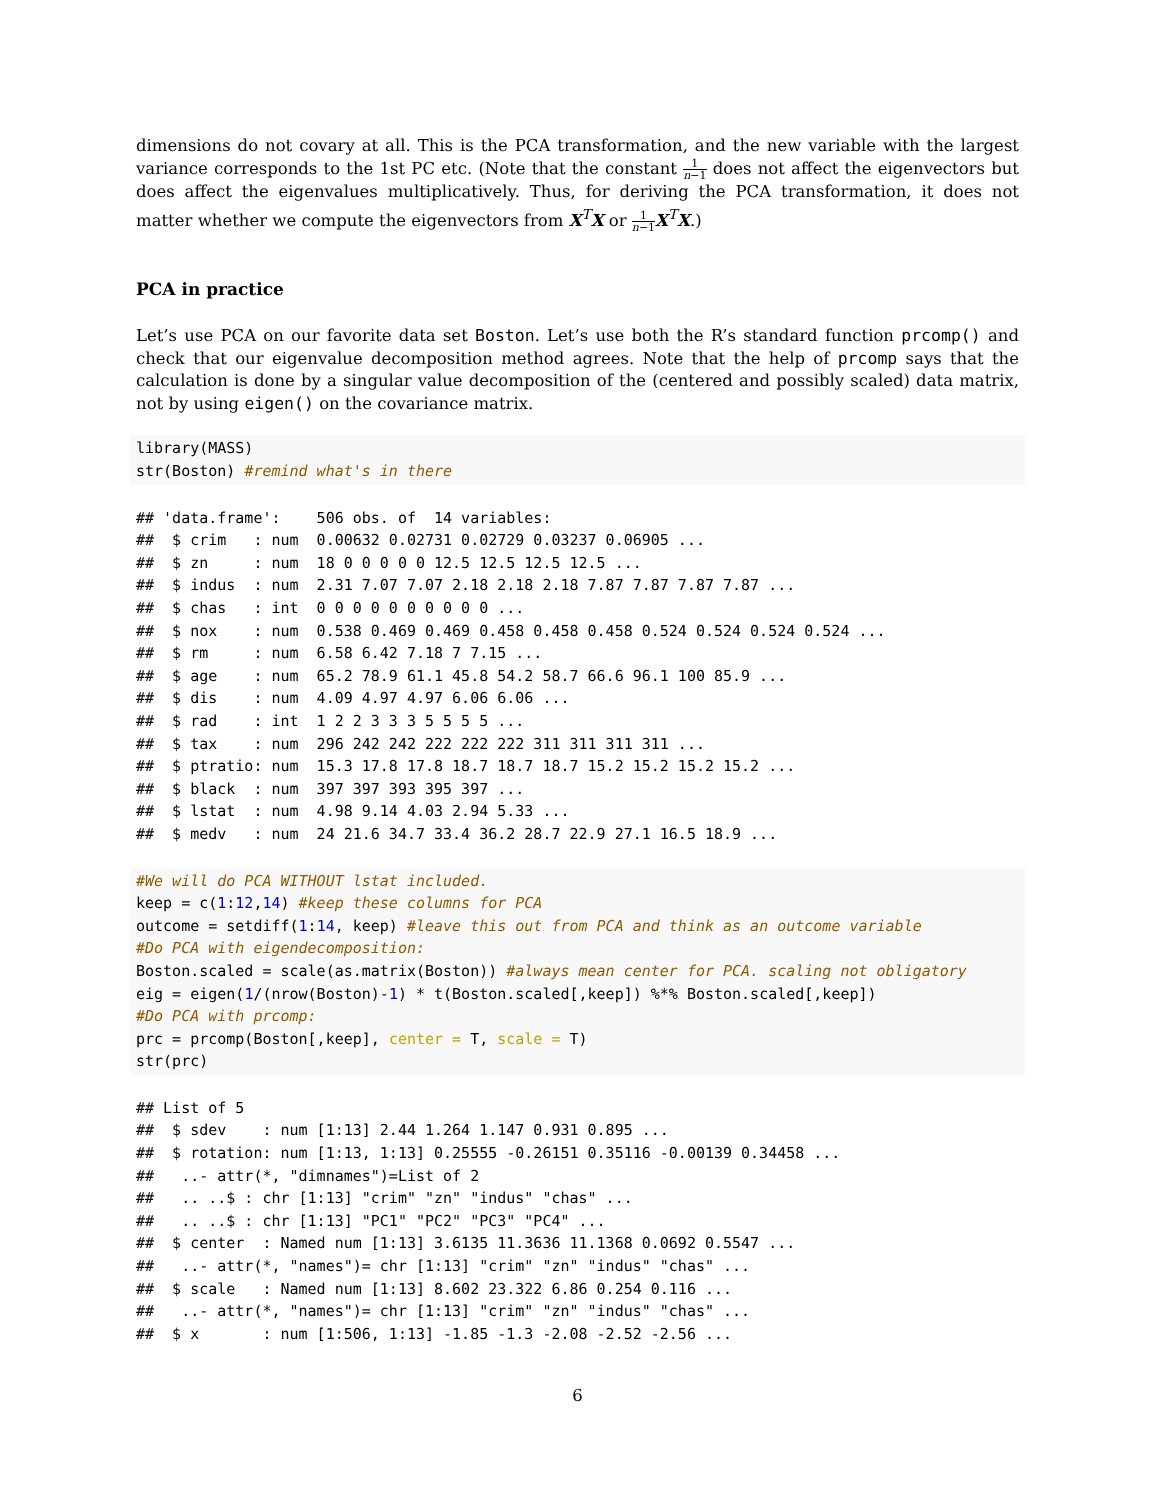dimensions do not covary at all. This is the PCA transformation, and the new variable with the largest variance corresponds to the 1st PC etc. (Note that the constant 1 n−1 does not affect the eigenvectors but does affect the eigenvalues multiplicatively. Thus, for deriving the PCA transformation, it does not matter whether we compute the eigenvectors from X<sup>T</sup>X or 1 n−1 X<sup>T</sup>X.)
PCA in practice
Let’s use PCA on our favorite data set Boston. Let’s use both the R’s standard function prcomp() and check that our eigenvalue decomposition method agrees. Note that the help of prcomp says that the calculation is done by a singular value decomposition of the (centered and possibly scaled) data matrix, not by using eigen() on the covariance matrix.
library(MASS)
str(Boston) #remind what's in there
## 'data.frame':    506 obs. of  14 variables:
##  $ crim   : num  0.00632 0.02731 0.02729 0.03237 0.06905 ...
##  $ zn     : num  18 0 0 0 0 0 12.5 12.5 12.5 12.5 ...
##  $ indus  : num  2.31 7.07 7.07 2.18 2.18 2.18 7.87 7.87 7.87 7.87 ...
##  $ chas   : int  0 0 0 0 0 0 0 0 0 0 ...
##  $ nox    : num  0.538 0.469 0.469 0.458 0.458 0.458 0.524 0.524 0.524 0.524 ...
##  $ rm     : num  6.58 6.42 7.18 7 7.15 ...
##  $ age    : num  65.2 78.9 61.1 45.8 54.2 58.7 66.6 96.1 100 85.9 ...
##  $ dis    : num  4.09 4.97 4.97 6.06 6.06 ...
##  $ rad    : int  1 2 2 3 3 3 5 5 5 5 ...
##  $ tax    : num  296 242 242 222 222 222 311 311 311 311 ...
##  $ ptratio: num  15.3 17.8 17.8 18.7 18.7 18.7 15.2 15.2 15.2 15.2 ...
##  $ black  : num  397 397 393 395 397 ...
##  $ lstat  : num  4.98 9.14 4.03 2.94 5.33 ...
##  $ medv   : num  24 21.6 34.7 33.4 36.2 28.7 22.9 27.1 16.5 18.9 ...
#We will do PCA WITHOUT lstat included.
keep = c(1:12,14) #keep these columns for PCA
outcome = setdiff(1:14, keep) #leave this out from PCA and think as an outcome variable
#Do PCA with eigendecomposition:
Boston.scaled = scale(as.matrix(Boston)) #always mean center for PCA. scaling not obligatory
eig = eigen(1/(nrow(Boston)-1) * t(Boston.scaled[,keep]) %*% Boston.scaled[,keep])
#Do PCA with prcomp:
prc = prcomp(Boston[,keep], center = T, scale = T)
str(prc)
## List of 5
##  $ sdev    : num [1:13] 2.44 1.264 1.147 0.931 0.895 ...
##  $ rotation: num [1:13, 1:13] 0.25555 -0.26151 0.35116 -0.00139 0.34458 ...
##   ..- attr(*, "dimnames")=List of 2
##   .. ..$ : chr [1:13] "crim" "zn" "indus" "chas" ...
##   .. ..$ : chr [1:13] "PC1" "PC2" "PC3" "PC4" ...
##  $ center  : Named num [1:13] 3.6135 11.3636 11.1368 0.0692 0.5547 ...
##   ..- attr(*, "names")= chr [1:13] "crim" "zn" "indus" "chas" ...
##  $ scale   : Named num [1:13] 8.602 23.322 6.86 0.254 0.116 ...
##   ..- attr(*, "names")= chr [1:13] "crim" "zn" "indus" "chas" ...
##  $ x       : num [1:506, 1:13] -1.85 -1.3 -2.08 -2.52 -2.56 ...
6